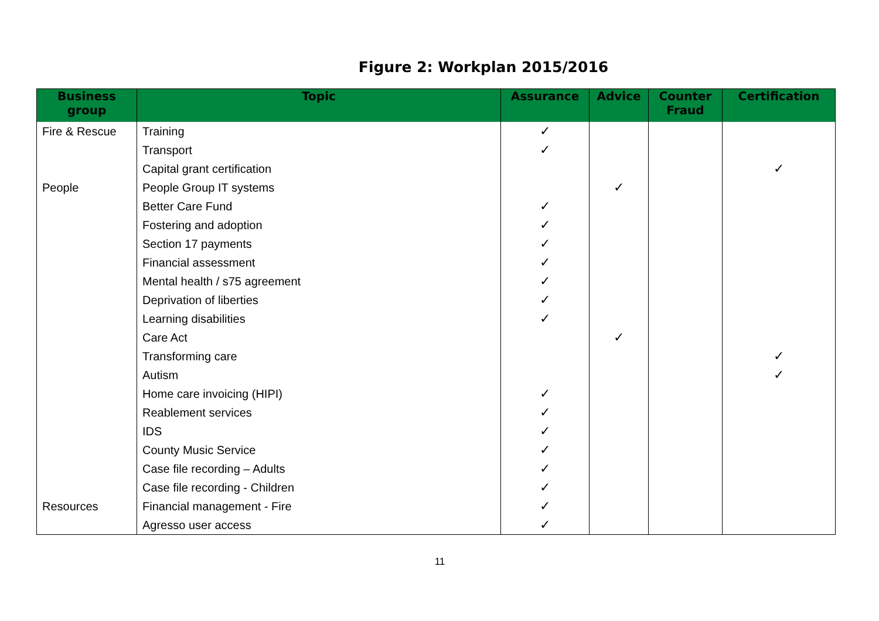Figure 2: Workplan 2015/2016
| Business group | Topic | Assurance | Advice | Counter Fraud | Certification |
| --- | --- | --- | --- | --- | --- |
| Fire & Rescue | Training | ✓ | | | |
| | Transport | ✓ | | | |
| | Capital grant certification | | | | ✓ |
| People | People Group IT systems | | ✓ | | |
| | Better Care Fund | ✓ | | | |
| | Fostering and adoption | ✓ | | | |
| | Section 17 payments | ✓ | | | |
| | Financial assessment | ✓ | | | |
| | Mental health / s75 agreement | ✓ | | | |
| | Deprivation of liberties | ✓ | | | |
| | Learning disabilities | ✓ | | | |
| | Care Act | | ✓ | | |
| | Transforming care | | | | ✓ |
| | Autism | | | | ✓ |
| | Home care invoicing (HIPI) | ✓ | | | |
| | Reablement services | ✓ | | | |
| | IDS | ✓ | | | |
| | County Music Service | ✓ | | | |
| | Case file recording – Adults | ✓ | | | |
| | Case file recording - Children | ✓ | | | |
| Resources | Financial management - Fire | ✓ | | | |
| | Agresso user access | ✓ | | | |
11